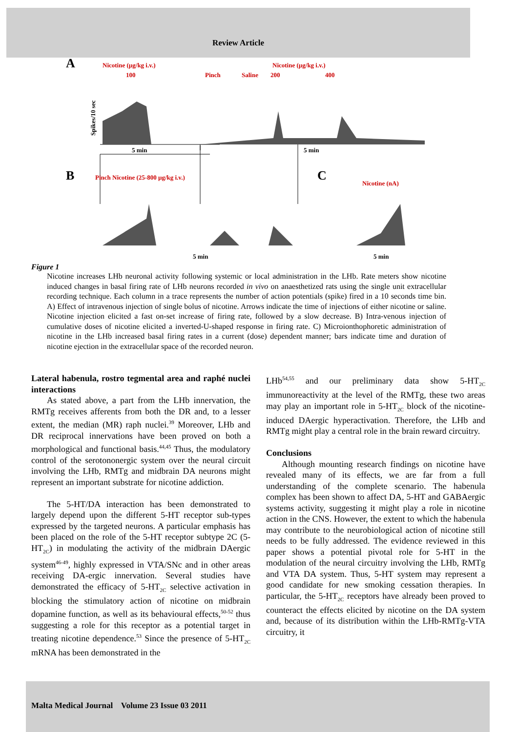Review Article
A
Nicotine (µg/kg i.v.)
100
Pinch
Saline
Nicotine (µg/kg i.v.)
200
400
Spikes/10 sec
5 min
5 min
B
Pinch Nicotine (25-800 µg/kg i.v.)
C
Nicotine (nA)
5 min
5 min
Figure 1
Nicotine increases LHb neuronal activity following systemic or local administration in the LHb. Rate meters show nicotine induced changes in basal firing rate of LHb neurons recorded in vivo on anaesthetized rats using the single unit extracellular recording technique. Each column in a trace represents the number of action potentials (spike) fired in a 10 seconds time bin. A) Effect of intravenous injection of single bolus of nicotine. Arrows indicate the time of injections of either nicotine or saline. Nicotine injection elicited a fast on-set increase of firing rate, followed by a slow decrease. B) Intra-venous injection of cumulative doses of nicotine elicited a inverted-U-shaped response in firing rate. C) Microionthophoretic administration of nicotine in the LHb increased basal firing rates in a current (dose) dependent manner; bars indicate time and duration of nicotine ejection in the extracellular space of the recorded neuron.
Lateral habenula, rostro tegmental area and raphé nuclei interactions
As stated above, a part from the LHb innervation, the RMTg receives afferents from both the DR and, to a lesser extent, the median (MR) raph nuclei.<sup>39</sup> Moreover, LHb and DR reciprocal innervations have been proved on both a morphological and functional basis.<sup>44,45</sup> Thus, the modulatory control of the serotononergic system over the neural circuit involving the LHb, RMTg and midbrain DA neurons might represent an important substrate for nicotine addiction.
The 5-HT/DA interaction has been demonstrated to largely depend upon the different 5-HT receptor sub-types expressed by the targeted neurons. A particular emphasis has been placed on the role of the 5-HT receptor subtype 2C (5-HT<sub>2C</sub>) in modulating the activity of the midbrain DAergic system<sup>46-49</sup>, highly expressed in VTA/SNc and in other areas receiving DA-ergic innervation. Several studies have demonstrated the efficacy of 5-HT<sub>2C</sub> selective activation in blocking the stimulatory action of nicotine on midbrain dopamine function, as well as its behavioural effects,<sup>50-52</sup> thus suggesting a role for this receptor as a potential target in treating nicotine dependence.<sup>53</sup> Since the presence of 5-HT<sub>2C</sub> mRNA has been demonstrated in the
LHb<sup>54,55</sup> and our preliminary data show 5-HT<sub>2C</sub> immunoreactivity at the level of the RMTg, these two areas may play an important role in 5-HT<sub>2C</sub> block of the nicotine-induced DAergic hyperactivation. Therefore, the LHb and RMTg might play a central role in the brain reward circuitry.
Conclusions
Although mounting research findings on nicotine have revealed many of its effects, we are far from a full understanding of the complete scenario. The habenula complex has been shown to affect DA, 5-HT and GABAergic systems activity, suggesting it might play a role in nicotine action in the CNS. However, the extent to which the habenula may contribute to the neurobiological action of nicotine still needs to be fully addressed. The evidence reviewed in this paper shows a potential pivotal role for 5-HT in the modulation of the neural circuitry involving the LHb, RMTg and VTA DA system. Thus, 5-HT system may represent a good candidate for new smoking cessation therapies. In particular, the 5-HT<sub>2C</sub> receptors have already been proved to counteract the effects elicited by nicotine on the DA system and, because of its distribution within the LHb-RMTg-VTA circuitry, it
Malta Medical Journal Volume 23 Issue 03 2011